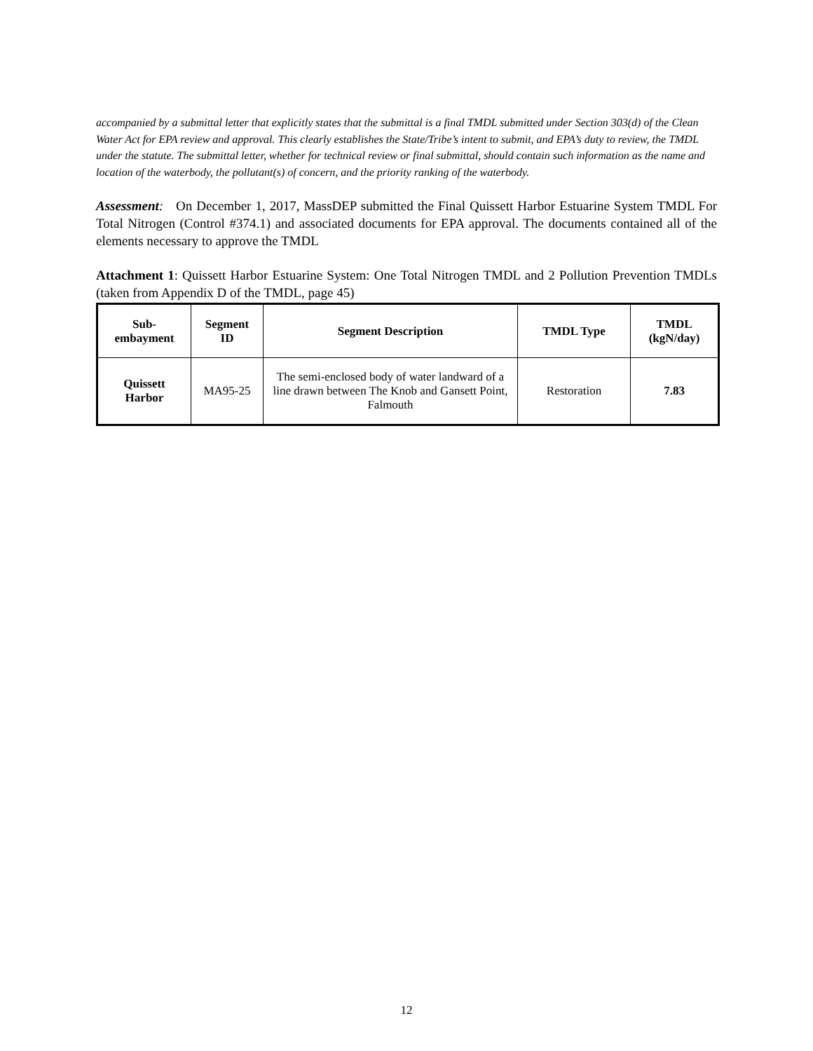accompanied by a submittal letter that explicitly states that the submittal is a final TMDL submitted under Section 303(d) of the Clean Water Act for EPA review and approval. This clearly establishes the State/Tribe’s intent to submit, and EPA’s duty to review, the TMDL under the statute. The submittal letter, whether for technical review or final submittal, should contain such information as the name and location of the waterbody, the pollutant(s) of concern, and the priority ranking of the waterbody.
Assessment: On December 1, 2017, MassDEP submitted the Final Quissett Harbor Estuarine System TMDL For Total Nitrogen (Control #374.1) and associated documents for EPA approval. The documents contained all of the elements necessary to approve the TMDL
Attachment 1: Quissett Harbor Estuarine System: One Total Nitrogen TMDL and 2 Pollution Prevention TMDLs (taken from Appendix D of the TMDL, page 45)
| Sub- embayment | Segment ID | Segment Description | TMDL Type | TMDL (kgN/day) |
| --- | --- | --- | --- | --- |
| Quissett Harbor | MA95-25 | The semi-enclosed body of water landward of a line drawn between The Knob and Gansett Point, Falmouth | Restoration | 7.83 |
12